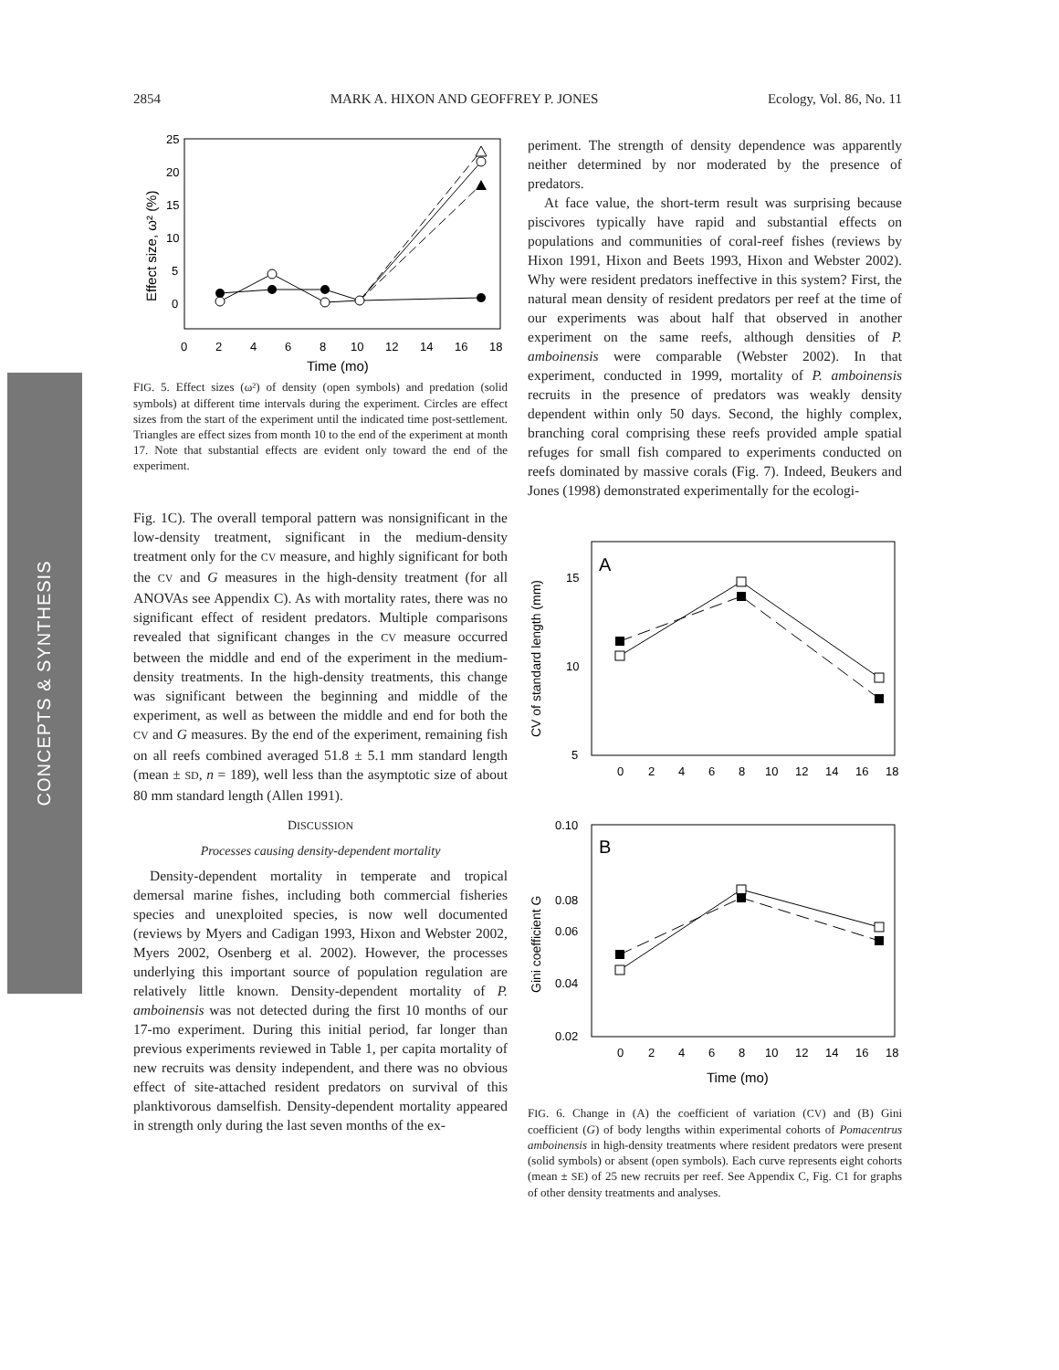2854 MARK A. HIXON AND GEOFFREY P. JONES Ecology, Vol. 86, No. 11
CONCEPTS & SYNTHESIS
Effect size, ω² (%)
25
20
15
10
5
0
0
2
4
6
8
10
12
14
16
18
Time (mo)
FIG. 5. Effect sizes (ω²) of density (open symbols) and predation (solid symbols) at different time intervals during the experiment. Circles are effect sizes from the start of the experiment until the indicated time post-settlement. Triangles are effect sizes from month 10 to the end of the experiment at month 17. Note that substantial effects are evident only toward the end of the experiment.
Fig. 1C). The overall temporal pattern was nonsignificant in the low-density treatment, significant in the medium-density treatment only for the CV measure, and highly significant for both the CV and G measures in the high-density treatment (for all ANOVAs see Appendix C). As with mortality rates, there was no significant effect of resident predators. Multiple comparisons revealed that significant changes in the CV measure occurred between the middle and end of the experiment in the medium-density treatments. In the high-density treatments, this change was significant between the beginning and middle of the experiment, as well as between the middle and end for both the CV and G measures. By the end of the experiment, remaining fish on all reefs combined averaged 51.8 ± 5.1 mm standard length (mean ± SD, n = 189), well less than the asymptotic size of about 80 mm standard length (Allen 1991).
DISCUSSION
Processes causing density-dependent mortality
Density-dependent mortality in temperate and tropical demersal marine fishes, including both commercial fisheries species and unexploited species, is now well documented (reviews by Myers and Cadigan 1993, Hixon and Webster 2002, Myers 2002, Osenberg et al. 2002). However, the processes underlying this important source of population regulation are relatively little known. Density-dependent mortality of P. amboinensis was not detected during the first 10 months of our 17-mo experiment. During this initial period, far longer than previous experiments reviewed in Table 1, per capita mortality of new recruits was density independent, and there was no obvious effect of site-attached resident predators on survival of this planktivorous damselfish. Density-dependent mortality appeared in strength only during the last seven months of the ex-
periment. The strength of density dependence was apparently neither determined by nor moderated by the presence of predators.
At face value, the short-term result was surprising because piscivores typically have rapid and substantial effects on populations and communities of coral-reef fishes (reviews by Hixon 1991, Hixon and Beets 1993, Hixon and Webster 2002). Why were resident predators ineffective in this system? First, the natural mean density of resident predators per reef at the time of our experiments was about half that observed in another experiment on the same reefs, although densities of P. amboinensis were comparable (Webster 2002). In that experiment, conducted in 1999, mortality of P. amboinensis recruits in the presence of predators was weakly density dependent within only 50 days. Second, the highly complex, branching coral comprising these reefs provided ample spatial refuges for small fish compared to experiments conducted on reefs dominated by massive corals (Fig. 7). Indeed, Beukers and Jones (1998) demonstrated experimentally for the ecologi-
A
CV of standard length (mm)
15
10
5
0
2
4
6
8
10
12
14
16
18
B
Gini coefficient G
0.10
0.08
0.06
0.04
0.02
0
2
4
6
8
10
12
14
16
18
Time (mo)
FIG. 6. Change in (A) the coefficient of variation (CV) and (B) Gini coefficient (G) of body lengths within experimental cohorts of Pomacentrus amboinensis in high-density treatments where resident predators were present (solid symbols) or absent (open symbols). Each curve represents eight cohorts (mean ± SE) of 25 new recruits per reef. See Appendix C, Fig. C1 for graphs of other density treatments and analyses.